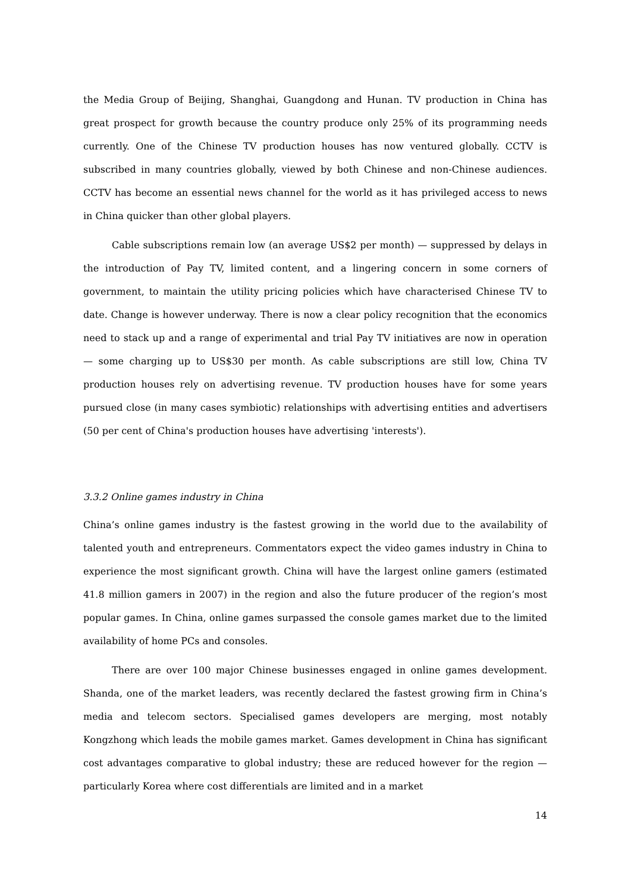the Media Group of Beijing, Shanghai, Guangdong and Hunan. TV production in China has great prospect for growth because the country produce only 25% of its programming needs currently. One of the Chinese TV production houses has now ventured globally. CCTV is subscribed in many countries globally, viewed by both Chinese and non-Chinese audiences. CCTV has become an essential news channel for the world as it has privileged access to news in China quicker than other global players.
Cable subscriptions remain low (an average US$2 per month) — suppressed by delays in the introduction of Pay TV, limited content, and a lingering concern in some corners of government, to maintain the utility pricing policies which have characterised Chinese TV to date. Change is however underway. There is now a clear policy recognition that the economics need to stack up and a range of experimental and trial Pay TV initiatives are now in operation — some charging up to US$30 per month. As cable subscriptions are still low, China TV production houses rely on advertising revenue. TV production houses have for some years pursued close (in many cases symbiotic) relationships with advertising entities and advertisers (50 per cent of China's production houses have advertising 'interests').
3.3.2 Online games industry in China
China’s online games industry is the fastest growing in the world due to the availability of talented youth and entrepreneurs. Commentators expect the video games industry in China to experience the most significant growth. China will have the largest online gamers (estimated 41.8 million gamers in 2007) in the region and also the future producer of the region’s most popular games. In China, online games surpassed the console games market due to the limited availability of home PCs and consoles.
There are over 100 major Chinese businesses engaged in online games development. Shanda, one of the market leaders, was recently declared the fastest growing firm in China’s media and telecom sectors. Specialised games developers are merging, most notably Kongzhong which leads the mobile games market. Games development in China has significant cost advantages comparative to global industry; these are reduced however for the region — particularly Korea where cost differentials are limited and in a market
14